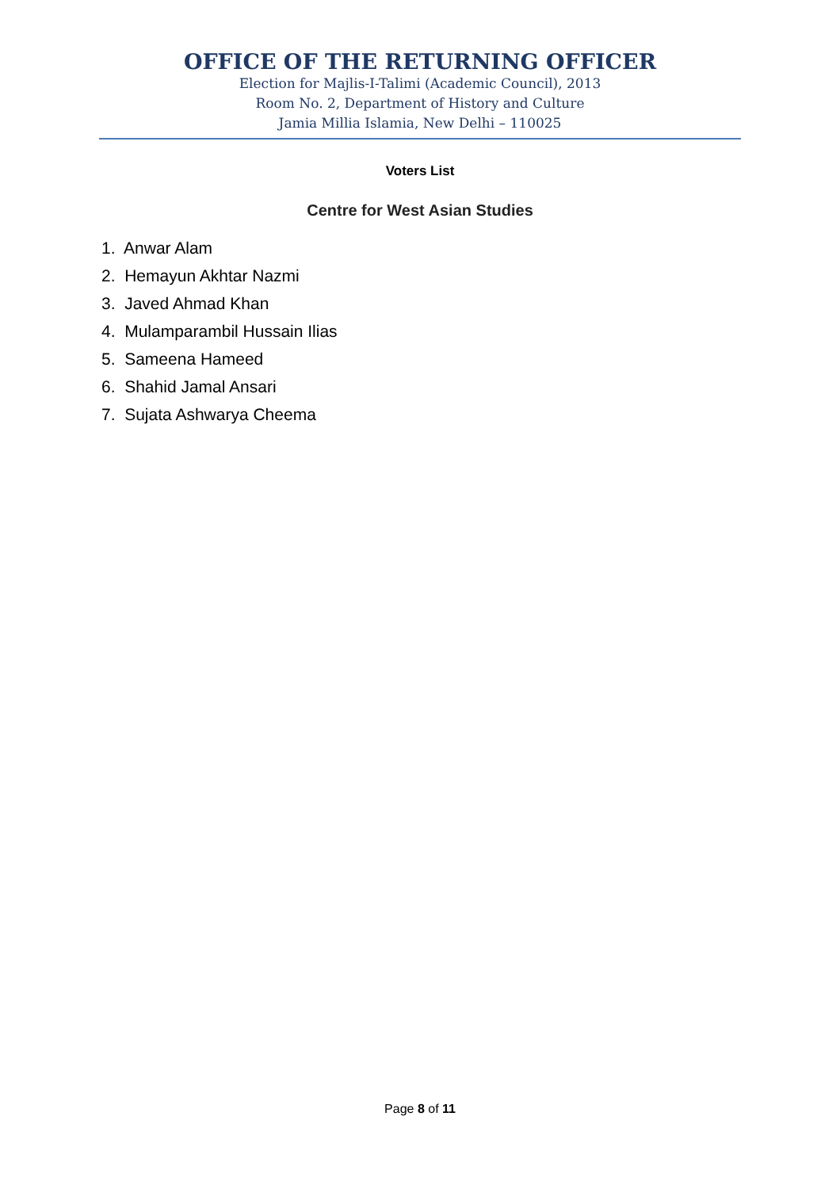OFFICE OF THE RETURNING OFFICER
Election for Majlis-I-Talimi (Academic Council), 2013
Room No. 2, Department of History and Culture
Jamia Millia Islamia, New Delhi – 110025
Voters List
Centre for West Asian Studies
1. Anwar Alam
2. Hemayun Akhtar Nazmi
3. Javed Ahmad Khan
4. Mulamparambil Hussain Ilias
5. Sameena Hameed
6. Shahid Jamal Ansari
7. Sujata Ashwarya Cheema
Page 8 of 11